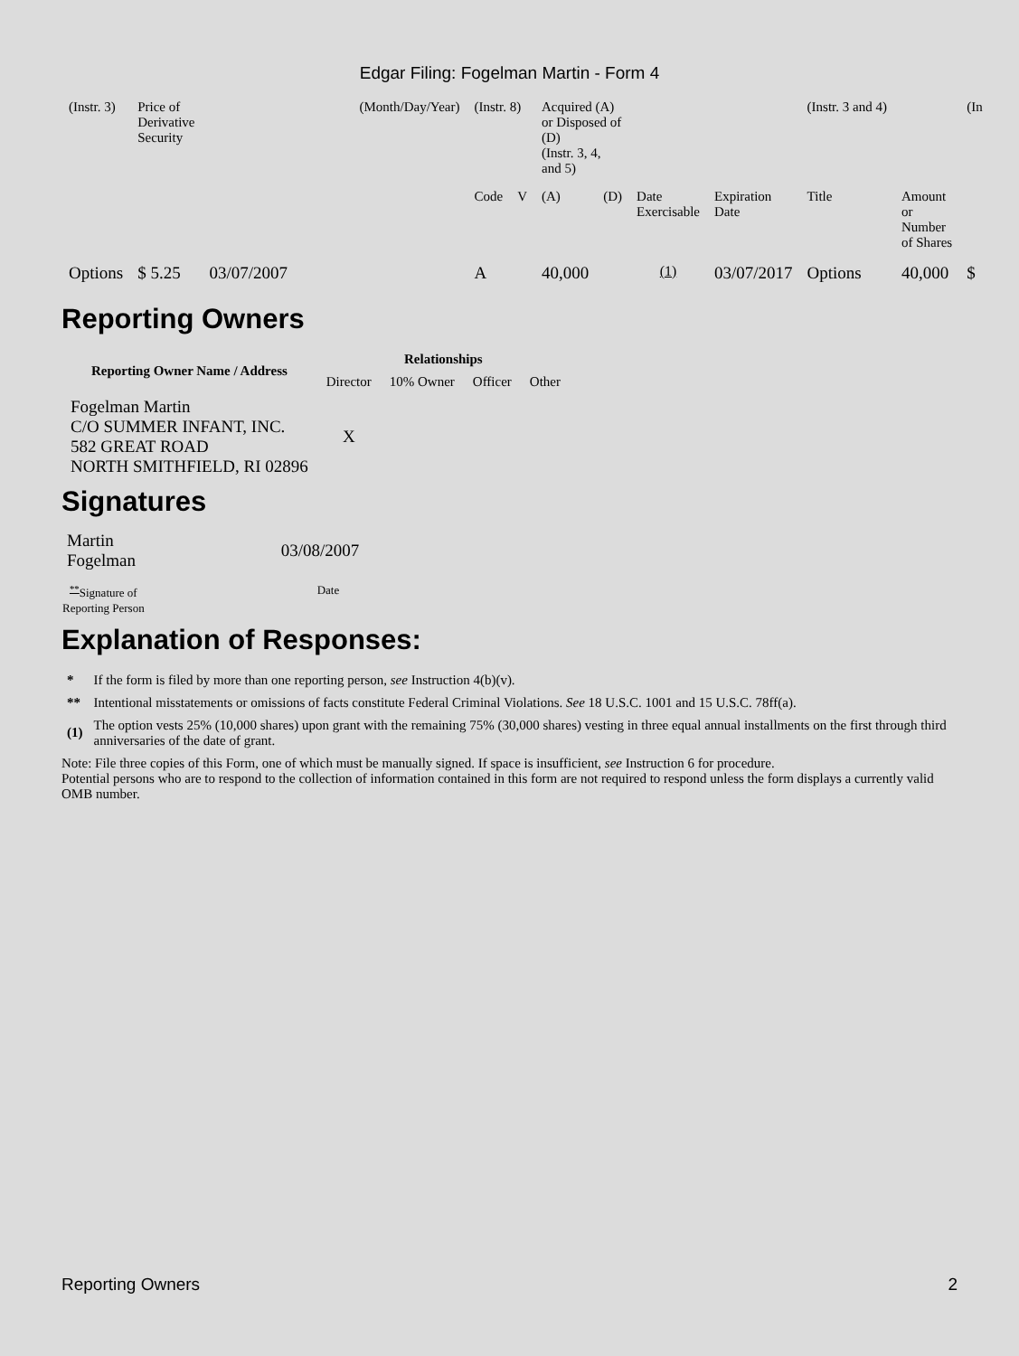Edgar Filing: Fogelman Martin - Form 4
| (Instr. 3) | Price of Derivative Security | | (Month/Day/Year) | (Instr. 8) | | Acquired (A) or Disposed of (D) (Instr. 3, 4, and 5) | | | | (Instr. 3 and 4) | | (In |
| | | | | Code | V | (A) | (D) | Date Exercisable | Expiration Date | Title | Amount or Number of Shares | |
| Options | $ 5.25 | 03/07/2007 | | A | | 40,000 | | <sup>(1)</sup> | 03/07/2017 | Options | 40,000 | $ |
Reporting Owners
| Reporting Owner Name / Address | Relationships | | | |
| --- | --- | --- | --- | --- |
| | Director | 10% Owner | Officer | Other |
| Fogelman Martin C/O SUMMER INFANT, INC. 582 GREAT ROAD NORTH SMITHFIELD, RI 02896 | X | | | |
Signatures
| Martin Fogelman | 03/08/2007 |
| <sup>**</sup> Signature of Reporting Person | Date |
Explanation of Responses:
| * | If the form is filed by more than one reporting person, see Instruction 4(b)(v). |
| ** | Intentional misstatements or omissions of facts constitute Federal Criminal Violations. See 18 U.S.C. 1001 and 15 U.S.C. 78ff(a). |
| (1) | The option vests 25% (10,000 shares) upon grant with the remaining 75% (30,000 shares) vesting in three equal annual installments on the first through third anniversaries of the date of grant. |
Note: File three copies of this Form, one of which must be manually signed. If space is insufficient, see Instruction 6 for procedure.
Potential persons who are to respond to the collection of information contained in this form are not required to respond unless the form displays a currently valid OMB number.
Reporting Owners 2